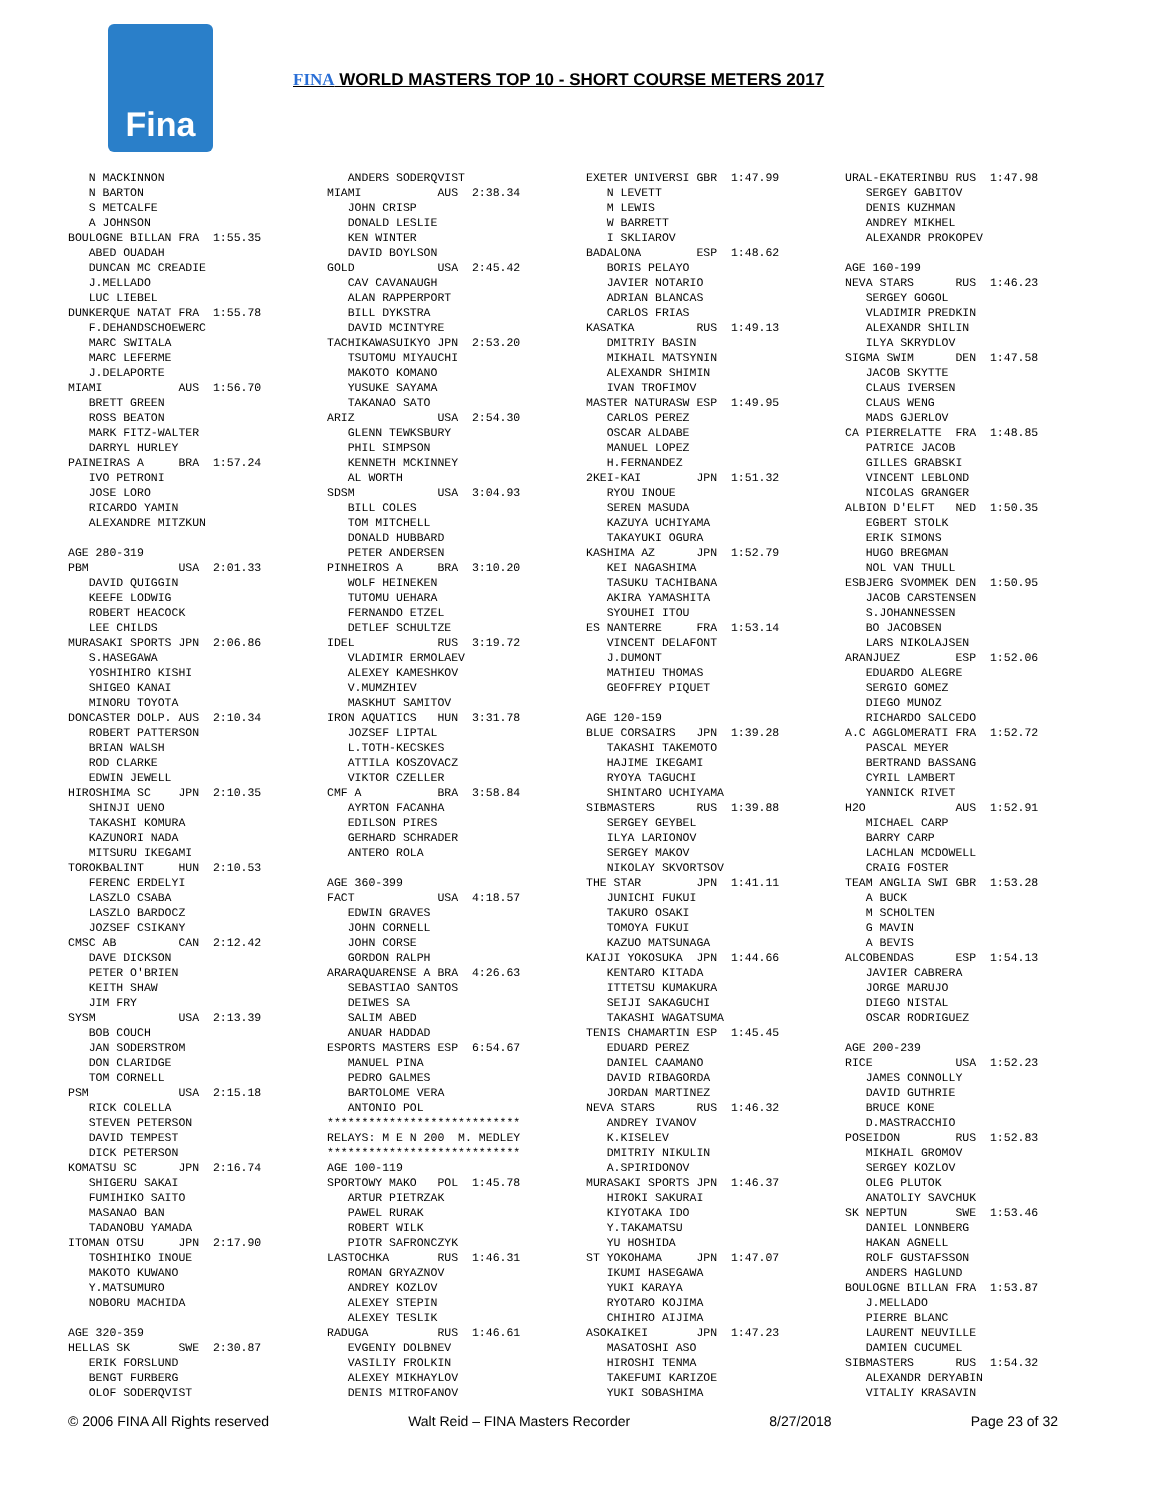Fina
FINA WORLD MASTERS TOP 10 - SHORT COURSE METERS 2017
   N MACKINNON
   N BARTON
   S METCALFE
   A JOHNSON
BOULOGNE BILLAN FRA  1:55.35
   ABED OUADAH
   DUNCAN MC CREADIE
   J.MELLADO
   LUC LIEBEL
DUNKERQUE NATAT FRA  1:55.78
   F.DEHANDSCHOEWERC
   MARC SWITALA
   MARC LEFERME
   J.DELAPORTE
MIAMI           AUS  1:56.70
   BRETT GREEN
   ROSS BEATON
   MARK FITZ-WALTER
   DARRYL HURLEY
PAINEIRAS A     BRA  1:57.24
   IVO PETRONI
   JOSE LORO
   RICARDO YAMIN
   ALEXANDRE MITZKUN

AGE 280-319
PBM             USA  2:01.33
   DAVID QUIGGIN
   KEEFE LODWIG
   ROBERT HEACOCK
   LEE CHILDS
MURASAKI SPORTS JPN  2:06.86
   S.HASEGAWA
   YOSHIHIRO KISHI
   SHIGEO KANAI
   MINORU TOYOTA
DONCASTER DOLP. AUS  2:10.34
   ROBERT PATTERSON
   BRIAN WALSH
   ROD CLARKE
   EDWIN JEWELL
HIROSHIMA SC    JPN  2:10.35
   SHINJI UENO
   TAKASHI KOMURA
   KAZUNORI NADA
   MITSURU IKEGAMI
TOROKBALINT     HUN  2:10.53
   FERENC ERDELYI
   LASZLO CSABA
   LASZLO BARDOCZ
   JOZSEF CSIKANY
CMSC AB         CAN  2:12.42
   DAVE DICKSON
   PETER O'BRIEN
   KEITH SHAW
   JIM FRY
SYSM            USA  2:13.39
   BOB COUCH
   JAN SODERSTROM
   DON CLARIDGE
   TOM CORNELL
PSM             USA  2:15.18
   RICK COLELLA
   STEVEN PETERSON
   DAVID TEMPEST
   DICK PETERSON
KOMATSU SC      JPN  2:16.74
   SHIGERU SAKAI
   FUMIHIKO SAITO
   MASANAO BAN
   TADANOBU YAMADA
ITOMAN OTSU     JPN  2:17.90
   TOSHIHIKO INOUE
   MAKOTO KUWANO
   Y.MATSUMURO
   NOBORU MACHIDA

AGE 320-359
HELLAS SK       SWE  2:30.87
   ERIK FORSLUND
   BENGT FURBERG
   OLOF SODERQVIST
   ANDERS SODERQVIST
MIAMI           AUS  2:38.34
   JOHN CRISP
   DONALD LESLIE
   KEN WINTER
   DAVID BOYLSON
GOLD            USA  2:45.42
   CAV CAVANAUGH
   ALAN RAPPERPORT
   BILL DYKSTRA
   DAVID MCINTYRE
TACHIKAWASUIKYO JPN  2:53.20
   TSUTOMU MIYAUCHI
   MAKOTO KOMANO
   YUSUKE SAYAMA
   TAKANAO SATO
ARIZ            USA  2:54.30
   GLENN TEWKSBURY
   PHIL SIMPSON
   KENNETH MCKINNEY
   AL WORTH
SDSM            USA  3:04.93
   BILL COLES
   TOM MITCHELL
   DONALD HUBBARD
   PETER ANDERSEN
PINHEIROS A     BRA  3:10.20
   WOLF HEINEKEN
   TUTOMU UEHARA
   FERNANDO ETZEL
   DETLEF SCHULTZE
IDEL            RUS  3:19.72
   VLADIMIR ERMOLAEV
   ALEXEY KAMESHKOV
   V.MUMZHIEV
   MASKHUT SAMITOV
IRON AQUATICS   HUN  3:31.78
   JOZSEF LIPTAL
   L.TOTH-KECSKES
   ATTILA KOSZOVACZ
   VIKTOR CZELLER
CMF A           BRA  3:58.84
   AYRTON FACANHA
   EDILSON PIRES
   GERHARD SCHRADER
   ANTERO ROLA

AGE 360-399
FACT            USA  4:18.57
   EDWIN GRAVES
   JOHN CORNELL
   JOHN CORSE
   GORDON RALPH
ARARAQUARENSE A BRA  4:26.63
   SEBASTIAO SANTOS
   DEIWES SA
   SALIM ABED
   ANUAR HADDAD
ESPORTS MASTERS ESP  6:54.67
   MANUEL PINA
   PEDRO GALMES
   BARTOLOME VERA
   ANTONIO POL
****************************
RELAYS: M E N 200  M. MEDLEY
****************************
AGE 100-119
SPORTOWY MAKO   POL  1:45.78
   ARTUR PIETRZAK
   PAWEL RURAK
   ROBERT WILK
   PIOTR SAFRONCZYK
LASTOCHKA       RUS  1:46.31
   ROMAN GRYAZNOV
   ANDREY KOZLOV
   ALEXEY STEPIN
   ALEXEY TESLIK
RADUGA          RUS  1:46.61
   EVGENIY DOLBNEV
   VASILIY FROLKIN
   ALEXEY MIKHAYLOV
   DENIS MITROFANOV
EXETER UNIVERSI GBR  1:47.99
   N LEVETT
   M LEWIS
   W BARRETT
   I SKLIAROV
BADALONA        ESP  1:48.62
   BORIS PELAYO
   JAVIER NOTARIO
   ADRIAN BLANCAS
   CARLOS FRIAS
KASATKA         RUS  1:49.13
   DMITRIY BASIN
   MIKHAIL MATSYNIN
   ALEXANDR SHIMIN
   IVAN TROFIMOV
MASTER NATURASW ESP  1:49.95
   CARLOS PEREZ
   OSCAR ALDABE
   MANUEL LOPEZ
   H.FERNANDEZ
2KEI-KAI        JPN  1:51.32
   RYOU INOUE
   SEREN MASUDA
   KAZUYA UCHIYAMA
   TAKAYUKI OGURA
KASHIMA AZ      JPN  1:52.79
   KEI NAGASHIMA
   TASUKU TACHIBANA
   AKIRA YAMASHITA
   SYOUHEI ITOU
ES NANTERRE     FRA  1:53.14
   VINCENT DELAFONT
   J.DUMONT
   MATHIEU THOMAS
   GEOFFREY PIQUET

AGE 120-159
BLUE CORSAIRS   JPN  1:39.28
   TAKASHI TAKEMOTO
   HAJIME IKEGAMI
   RYOYA TAGUCHI
   SHINTARO UCHIYAMA
SIBMASTERS      RUS  1:39.88
   SERGEY GEYBEL
   ILYA LARIONOV
   SERGEY MAKOV
   NIKOLAY SKVORTSOV
THE STAR        JPN  1:41.11
   JUNICHI FUKUI
   TAKURO OSAKI
   TOMOYA FUKUI
   KAZUO MATSUNAGA
KAIJI YOKOSUKA  JPN  1:44.66
   KENTARO KITADA
   ITTETSU KUMAKURA
   SEIJI SAKAGUCHI
   TAKASHI WAGATSUMA
TENIS CHAMARTIN ESP  1:45.45
   EDUARD PEREZ
   DANIEL CAAMANO
   DAVID RIBAGORDA
   JORDAN MARTINEZ
NEVA STARS      RUS  1:46.32
   ANDREY IVANOV
   K.KISELEV
   DMITRIY NIKULIN
   A.SPIRIDONOV
MURASAKI SPORTS JPN  1:46.37
   HIROKI SAKURAI
   KIYOTAKA IDO
   Y.TAKAMATSU
   YU HOSHIDA
ST YOKOHAMA     JPN  1:47.07
   IKUMI HASEGAWA
   YUKI KARAYA
   RYOTARO KOJIMA
   CHIHIRO AIJIMA
ASOKAIKEI       JPN  1:47.23
   MASATOSHI ASO
   HIROSHI TENMA
   TAKEFUMI KARIZOE
   YUKI SOBASHIMA
URAL-EKATERINBU RUS  1:47.98
   SERGEY GABITOV
   DENIS KUZHMAN
   ANDREY MIKHEL
   ALEXANDR PROKOPEV

AGE 160-199
NEVA STARS      RUS  1:46.23
   SERGEY GOGOL
   VLADIMIR PREDKIN
   ALEXANDR SHILIN
   ILYA SKRYDLOV
SIGMA SWIM      DEN  1:47.58
   JACOB SKYTTE
   CLAUS IVERSEN
   CLAUS WENG
   MADS GJERLOV
CA PIERRELATTE  FRA  1:48.85
   PATRICE JACOB
   GILLES GRABSKI
   VINCENT LEBLOND
   NICOLAS GRANGER
ALBION D'ELFT   NED  1:50.35
   EGBERT STOLK
   ERIK SIMONS
   HUGO BREGMAN
   NOL VAN THULL
ESBJERG SVOMMEK DEN  1:50.95
   JACOB CARSTENSEN
   S.JOHANNESSEN
   BO JACOBSEN
   LARS NIKOLAJSEN
ARANJUEZ        ESP  1:52.06
   EDUARDO ALEGRE
   SERGIO GOMEZ
   DIEGO MUNOZ
   RICHARDO SALCEDO
A.C AGGLOMERATI FRA  1:52.72
   PASCAL MEYER
   BERTRAND BASSANG
   CYRIL LAMBERT
   YANNICK RIVET
H2O             AUS  1:52.91
   MICHAEL CARP
   BARRY CARP
   LACHLAN MCDOWELL
   CRAIG FOSTER
TEAM ANGLIA SWI GBR  1:53.28
   A BUCK
   M SCHOLTEN
   G MAVIN
   A BEVIS
ALCOBENDAS      ESP  1:54.13
   JAVIER CABRERA
   JORGE MARUJO
   DIEGO NISTAL
   OSCAR RODRIGUEZ

AGE 200-239
RICE            USA  1:52.23
   JAMES CONNOLLY
   DAVID GUTHRIE
   BRUCE KONE
   D.MASTRACCHIO
POSEIDON        RUS  1:52.83
   MIKHAIL GROMOV
   SERGEY KOZLOV
   OLEG PLUTOK
   ANATOLIY SAVCHUK
SK NEPTUN       SWE  1:53.46
   DANIEL LONNBERG
   HAKAN AGNELL
   ROLF GUSTAFSSON
   ANDERS HAGLUND
BOULOGNE BILLAN FRA  1:53.87
   J.MELLADO
   PIERRE BLANC
   LAURENT NEUVILLE
   DAMIEN CUCUMEL
SIBMASTERS      RUS  1:54.32
   ALEXANDR DERYABIN
   VITALIY KRASAVIN
© 2006 FINA All Rights reserved Walt Reid – FINA Masters Recorder 8/27/2018 Page 23 of 32